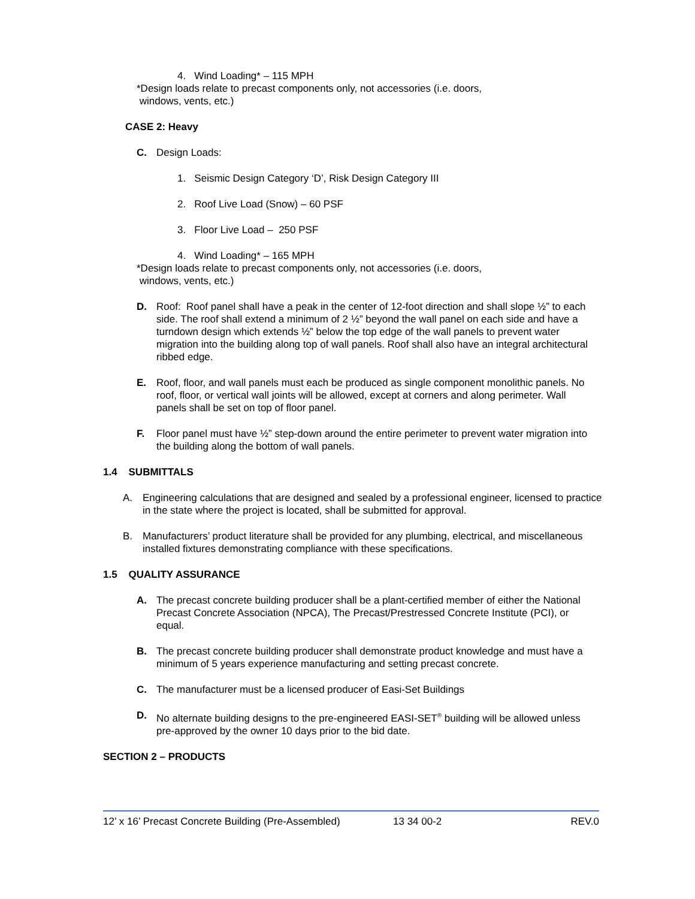4. Wind Loading* – 115 MPH
*Design loads relate to precast components only, not accessories (i.e. doors,
windows, vents, etc.)
CASE 2: Heavy
C. Design Loads:
1. Seismic Design Category ‘D’, Risk Design Category III
2. Roof Live Load (Snow) – 60 PSF
3. Floor Live Load – 250 PSF
4. Wind Loading* – 165 MPH
*Design loads relate to precast components only, not accessories (i.e. doors,
windows, vents, etc.)
D. Roof: Roof panel shall have a peak in the center of 12-foot direction and shall slope ½” to each side. The roof shall extend a minimum of 2 ½” beyond the wall panel on each side and have a turndown design which extends ½” below the top edge of the wall panels to prevent water migration into the building along top of wall panels. Roof shall also have an integral architectural ribbed edge.
E. Roof, floor, and wall panels must each be produced as single component monolithic panels. No roof, floor, or vertical wall joints will be allowed, except at corners and along perimeter. Wall panels shall be set on top of floor panel.
F. Floor panel must have ½” step-down around the entire perimeter to prevent water migration into the building along the bottom of wall panels.
1.4 SUBMITTALS
A. Engineering calculations that are designed and sealed by a professional engineer, licensed to practice in the state where the project is located, shall be submitted for approval.
B. Manufacturers’ product literature shall be provided for any plumbing, electrical, and miscellaneous installed fixtures demonstrating compliance with these specifications.
1.5 QUALITY ASSURANCE
A. The precast concrete building producer shall be a plant-certified member of either the National Precast Concrete Association (NPCA), The Precast/Prestressed Concrete Institute (PCI), or equal.
B. The precast concrete building producer shall demonstrate product knowledge and must have a minimum of 5 years experience manufacturing and setting precast concrete.
C. The manufacturer must be a licensed producer of Easi-Set Buildings
D. No alternate building designs to the pre-engineered EASI-SET<sup>®</sup> building will be allowed unless pre-approved by the owner 10 days prior to the bid date.
SECTION 2 – PRODUCTS
12’ x 16’ Precast Concrete Building (Pre-Assembled) 13 34 00-2 REV.0